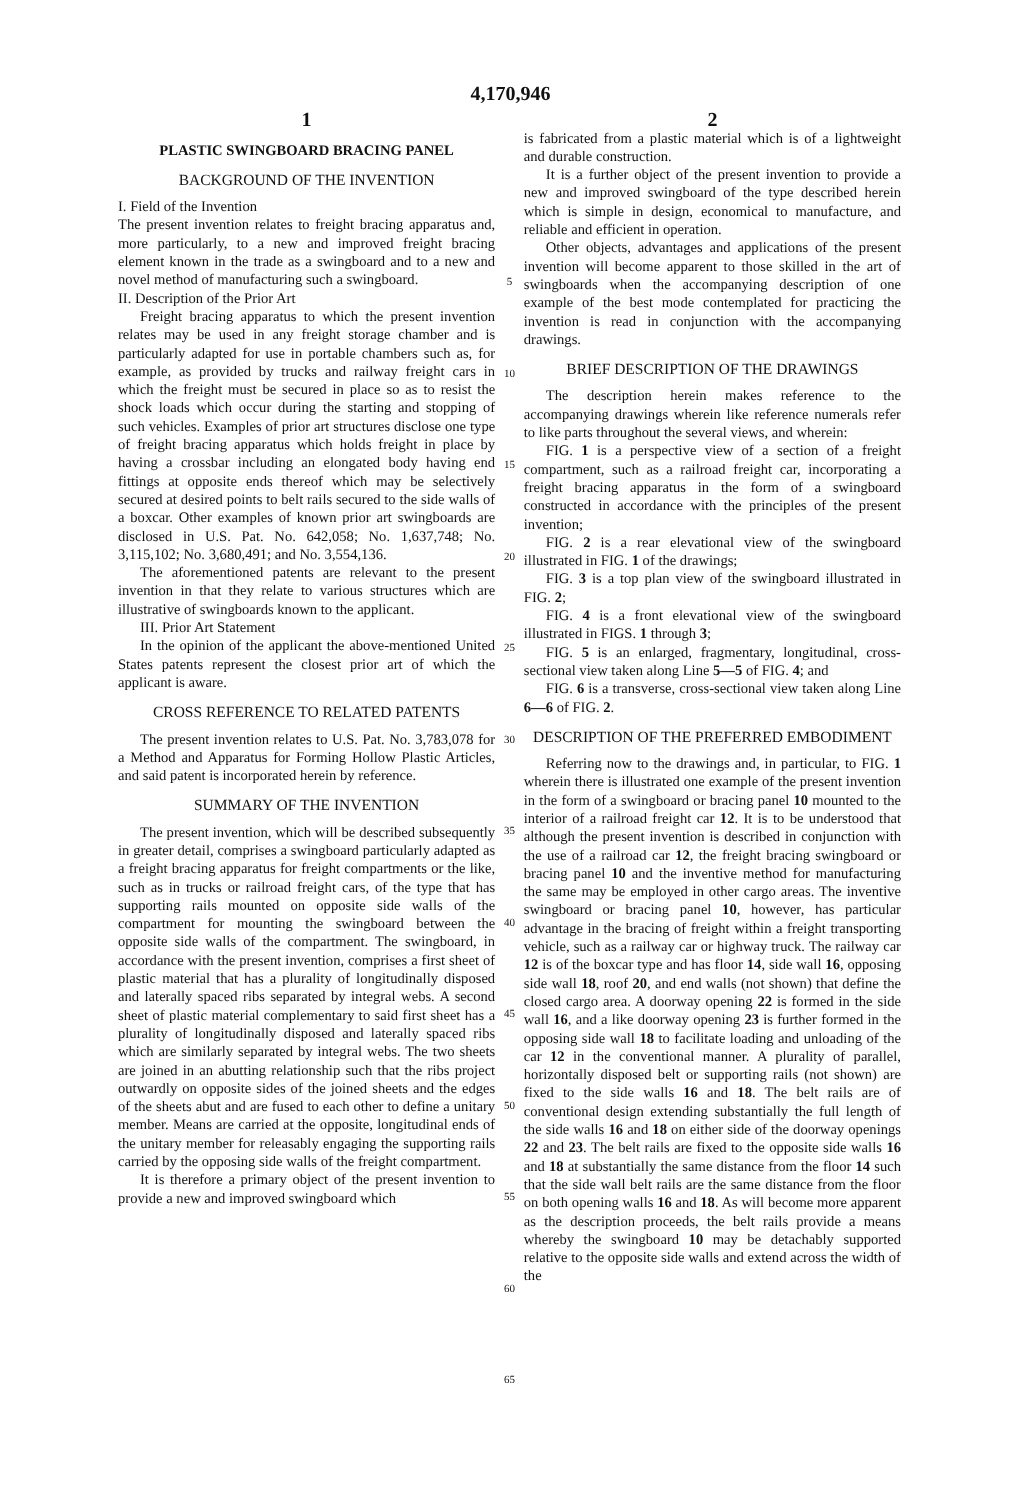4,170,946
1
PLASTIC SWINGBOARD BRACING PANEL
BACKGROUND OF THE INVENTION
I. Field of the Invention
The present invention relates to freight bracing apparatus and, more particularly, to a new and improved freight bracing element known in the trade as a swingboard and to a new and novel method of manufacturing such a swingboard.
II. Description of the Prior Art
Freight bracing apparatus to which the present invention relates may be used in any freight storage chamber and is particularly adapted for use in portable chambers such as, for example, as provided by trucks and railway freight cars in which the freight must be secured in place so as to resist the shock loads which occur during the starting and stopping of such vehicles. Examples of prior art structures disclose one type of freight bracing apparatus which holds freight in place by having a crossbar including an elongated body having end fittings at opposite ends thereof which may be selectively secured at desired points to belt rails secured to the side walls of a boxcar. Other examples of known prior art swingboards are disclosed in U.S. Pat. No. 642,058; No. 1,637,748; No. 3,115,102; No. 3,680,491; and No. 3,554,136.
The aforementioned patents are relevant to the present invention in that they relate to various structures which are illustrative of swingboards known to the applicant.
III. Prior Art Statement
In the opinion of the applicant the above-mentioned United States patents represent the closest prior art of which the applicant is aware.
CROSS REFERENCE TO RELATED PATENTS
The present invention relates to U.S. Pat. No. 3,783,078 for a Method and Apparatus for Forming Hollow Plastic Articles, and said patent is incorporated herein by reference.
SUMMARY OF THE INVENTION
The present invention, which will be described subsequently in greater detail, comprises a swingboard particularly adapted as a freight bracing apparatus for freight compartments or the like, such as in trucks or railroad freight cars, of the type that has supporting rails mounted on opposite side walls of the compartment for mounting the swingboard between the opposite side walls of the compartment. The swingboard, in accordance with the present invention, comprises a first sheet of plastic material that has a plurality of longitudinally disposed and laterally spaced ribs separated by integral webs. A second sheet of plastic material complementary to said first sheet has a plurality of longitudinally disposed and laterally spaced ribs which are similarly separated by integral webs. The two sheets are joined in an abutting relationship such that the ribs project outwardly on opposite sides of the joined sheets and the edges of the sheets abut and are fused to each other to define a unitary member. Means are carried at the opposite, longitudinal ends of the unitary member for releasably engaging the supporting rails carried by the opposing side walls of the freight compartment.
It is therefore a primary object of the present invention to provide a new and improved swingboard which
5
10
15
20
25
30
35
40
45
50
55
60
65
2
is fabricated from a plastic material which is of a lightweight and durable construction.
It is a further object of the present invention to provide a new and improved swingboard of the type described herein which is simple in design, economical to manufacture, and reliable and efficient in operation.
Other objects, advantages and applications of the present invention will become apparent to those skilled in the art of swingboards when the accompanying description of one example of the best mode contemplated for practicing the invention is read in conjunction with the accompanying drawings.
BRIEF DESCRIPTION OF THE DRAWINGS
The description herein makes reference to the accompanying drawings wherein like reference numerals refer to like parts throughout the several views, and wherein:
FIG. 1 is a perspective view of a section of a freight compartment, such as a railroad freight car, incorporating a freight bracing apparatus in the form of a swingboard constructed in accordance with the principles of the present invention;
FIG. 2 is a rear elevational view of the swingboard illustrated in FIG. 1 of the drawings;
FIG. 3 is a top plan view of the swingboard illustrated in FIG. 2;
FIG. 4 is a front elevational view of the swingboard illustrated in FIGS. 1 through 3;
FIG. 5 is an enlarged, fragmentary, longitudinal, cross-sectional view taken along Line 5—5 of FIG. 4; and
FIG. 6 is a transverse, cross-sectional view taken along Line 6—6 of FIG. 2.
DESCRIPTION OF THE PREFERRED EMBODIMENT
Referring now to the drawings and, in particular, to FIG. 1 wherein there is illustrated one example of the present invention in the form of a swingboard or bracing panel 10 mounted to the interior of a railroad freight car 12. It is to be understood that although the present invention is described in conjunction with the use of a railroad car 12, the freight bracing swingboard or bracing panel 10 and the inventive method for manufacturing the same may be employed in other cargo areas. The inventive swingboard or bracing panel 10, however, has particular advantage in the bracing of freight within a freight transporting vehicle, such as a railway car or highway truck. The railway car 12 is of the boxcar type and has floor 14, side wall 16, opposing side wall 18, roof 20, and end walls (not shown) that define the closed cargo area. A doorway opening 22 is formed in the side wall 16, and a like doorway opening 23 is further formed in the opposing side wall 18 to facilitate loading and unloading of the car 12 in the conventional manner. A plurality of parallel, horizontally disposed belt or supporting rails (not shown) are fixed to the side walls 16 and 18. The belt rails are of conventional design extending substantially the full length of the side walls 16 and 18 on either side of the doorway openings 22 and 23. The belt rails are fixed to the opposite side walls 16 and 18 at substantially the same distance from the floor 14 such that the side wall belt rails are the same distance from the floor on both opening walls 16 and 18. As will become more apparent as the description proceeds, the belt rails provide a means whereby the swingboard 10 may be detachably supported relative to the opposite side walls and extend across the width of the